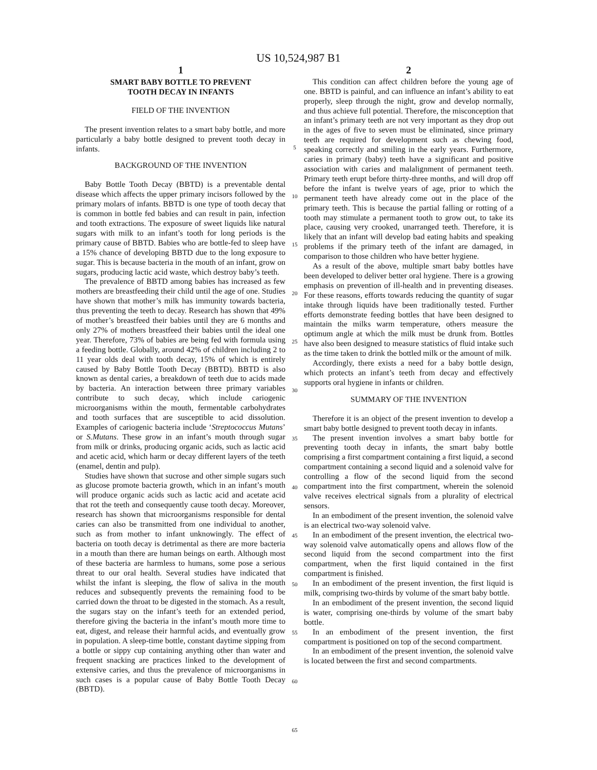US 10,524,987 B1
1
SMART BABY BOTTLE TO PREVENT
TOOTH DECAY IN INFANTS
FIELD OF THE INVENTION
The present invention relates to a smart baby bottle, and more particularly a baby bottle designed to prevent tooth decay in infants.
BACKGROUND OF THE INVENTION
Baby Bottle Tooth Decay (BBTD) is a preventable dental disease which affects the upper primary incisors followed by the primary molars of infants. BBTD is one type of tooth decay that is common in bottle fed babies and can result in pain, infection and tooth extractions. The exposure of sweet liquids like natural sugars with milk to an infant’s tooth for long periods is the primary cause of BBTD. Babies who are bottle-fed to sleep have a 15% chance of developing BBTD due to the long exposure to sugar. This is because bacteria in the mouth of an infant, grow on sugars, producing lactic acid waste, which destroy baby’s teeth.
The prevalence of BBTD among babies has increased as few mothers are breastfeeding their child until the age of one. Studies have shown that mother’s milk has immunity towards bacteria, thus preventing the teeth to decay. Research has shown that 49% of mother’s breastfeed their babies until they are 6 months and only 27% of mothers breastfeed their babies until the ideal one year. Therefore, 73% of babies are being fed with formula using a feeding bottle. Globally, around 42% of children including 2 to 11 year olds deal with tooth decay, 15% of which is entirely caused by Baby Bottle Tooth Decay (BBTD). BBTD is also known as dental caries, a breakdown of teeth due to acids made by bacteria. An interaction between three primary variables contribute to such decay, which include cariogenic microorganisms within the mouth, fermentable carbohydrates and tooth surfaces that are susceptible to acid dissolution. Examples of cariogenic bacteria include ‘Streptococcus Mutans’ or S.Mutans. These grow in an infant’s mouth through sugar from milk or drinks, producing organic acids, such as lactic acid and acetic acid, which harm or decay different layers of the teeth (enamel, dentin and pulp).
Studies have shown that sucrose and other simple sugars such as glucose promote bacteria growth, which in an infant’s mouth will produce organic acids such as lactic acid and acetate acid that rot the teeth and consequently cause tooth decay. Moreover, research has shown that microorganisms responsible for dental caries can also be transmitted from one individual to another, such as from mother to infant unknowingly. The effect of bacteria on tooth decay is detrimental as there are more bacteria in a mouth than there are human beings on earth. Although most of these bacteria are harmless to humans, some pose a serious threat to our oral health. Several studies have indicated that whilst the infant is sleeping, the flow of saliva in the mouth reduces and subsequently prevents the remaining food to be carried down the throat to be digested in the stomach. As a result, the sugars stay on the infant’s teeth for an extended period, therefore giving the bacteria in the infant’s mouth more time to eat, digest, and release their harmful acids, and eventually grow in population. A sleep-time bottle, constant daytime sipping from a bottle or sippy cup containing anything other than water and frequent snacking are practices linked to the development of extensive caries, and thus the prevalence of microorganisms in such cases is a popular cause of Baby Bottle Tooth Decay (BBTD).
5
10
15
20
25
30
35
40
45
50
55
60
65
2
This condition can affect children before the young age of one. BBTD is painful, and can influence an infant’s ability to eat properly, sleep through the night, grow and develop normally, and thus achieve full potential. Therefore, the misconception that an infant’s primary teeth are not very important as they drop out in the ages of five to seven must be eliminated, since primary teeth are required for development such as chewing food, speaking correctly and smiling in the early years. Furthermore, caries in primary (baby) teeth have a significant and positive association with caries and malalignment of permanent teeth. Primary teeth erupt before thirty-three months, and will drop off before the infant is twelve years of age, prior to which the permanent teeth have already come out in the place of the primary teeth. This is because the partial falling or rotting of a tooth may stimulate a permanent tooth to grow out, to take its place, causing very crooked, unarranged teeth. Therefore, it is likely that an infant will develop bad eating habits and speaking problems if the primary teeth of the infant are damaged, in comparison to those children who have better hygiene.
As a result of the above, multiple smart baby bottles have been developed to deliver better oral hygiene. There is a growing emphasis on prevention of ill-health and in preventing diseases. For these reasons, efforts towards reducing the quantity of sugar intake through liquids have been traditionally tested. Further efforts demonstrate feeding bottles that have been designed to maintain the milks warm temperature, others measure the optimum angle at which the milk must be drunk from. Bottles have also been designed to measure statistics of fluid intake such as the time taken to drink the bottled milk or the amount of milk.
Accordingly, there exists a need for a baby bottle design, which protects an infant’s teeth from decay and effectively supports oral hygiene in infants or children.
SUMMARY OF THE INVENTION
Therefore it is an object of the present invention to develop a smart baby bottle designed to prevent tooth decay in infants.
The present invention involves a smart baby bottle for preventing tooth decay in infants, the smart baby bottle comprising a first compartment containing a first liquid, a second compartment containing a second liquid and a solenoid valve for controlling a flow of the second liquid from the second compartment into the first compartment, wherein the solenoid valve receives electrical signals from a plurality of electrical sensors.
In an embodiment of the present invention, the solenoid valve is an electrical two-way solenoid valve.
In an embodiment of the present invention, the electrical two-way solenoid valve automatically opens and allows flow of the second liquid from the second compartment into the first compartment, when the first liquid contained in the first compartment is finished.
In an embodiment of the present invention, the first liquid is milk, comprising two-thirds by volume of the smart baby bottle.
In an embodiment of the present invention, the second liquid is water, comprising one-thirds by volume of the smart baby bottle.
In an embodiment of the present invention, the first compartment is positioned on top of the second compartment.
In an embodiment of the present invention, the solenoid valve is located between the first and second compartments.